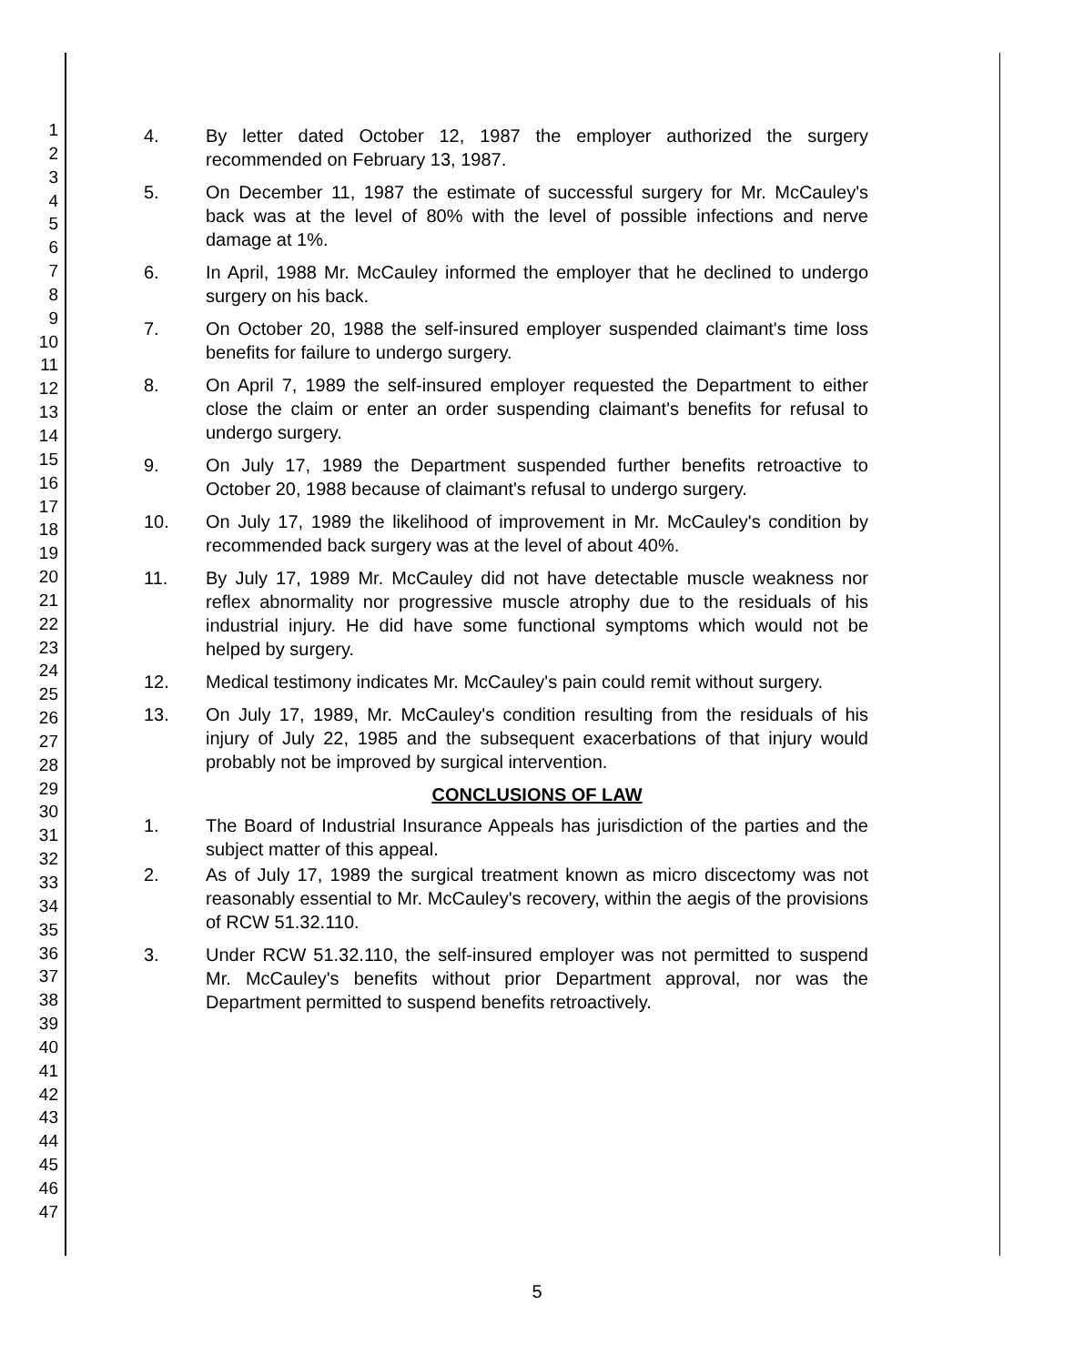1
2
3
4
5
6
7
8
9
10
11
12
13
14
15
16
17
18
19
20
21
22
23
24
25
26
27
28
29
30
31
32
33
34
35
36
37
38
39
40
41
42
43
44
45
46
47
4. By letter dated October 12, 1987 the employer authorized the surgery recommended on February 13, 1987.
5. On December 11, 1987 the estimate of successful surgery for Mr. McCauley's back was at the level of 80% with the level of possible infections and nerve damage at 1%.
6. In April, 1988 Mr. McCauley informed the employer that he declined to undergo surgery on his back.
7. On October 20, 1988 the self-insured employer suspended claimant's time loss benefits for failure to undergo surgery.
8. On April 7, 1989 the self-insured employer requested the Department to either close the claim or enter an order suspending claimant's benefits for refusal to undergo surgery.
9. On July 17, 1989 the Department suspended further benefits retroactive to October 20, 1988 because of claimant's refusal to undergo surgery.
10. On July 17, 1989 the likelihood of improvement in Mr. McCauley's condition by recommended back surgery was at the level of about 40%.
11. By July 17, 1989 Mr. McCauley did not have detectable muscle weakness nor reflex abnormality nor progressive muscle atrophy due to the residuals of his industrial injury. He did have some functional symptoms which would not be helped by surgery.
12. Medical testimony indicates Mr. McCauley's pain could remit without surgery.
13. On July 17, 1989, Mr. McCauley's condition resulting from the residuals of his injury of July 22, 1985 and the subsequent exacerbations of that injury would probably not be improved by surgical intervention.
CONCLUSIONS OF LAW
1. The Board of Industrial Insurance Appeals has jurisdiction of the parties and the subject matter of this appeal.
2. As of July 17, 1989 the surgical treatment known as micro discectomy was not reasonably essential to Mr. McCauley's recovery, within the aegis of the provisions of RCW 51.32.110.
3. Under RCW 51.32.110, the self-insured employer was not permitted to suspend Mr. McCauley's benefits without prior Department approval, nor was the Department permitted to suspend benefits retroactively.
5